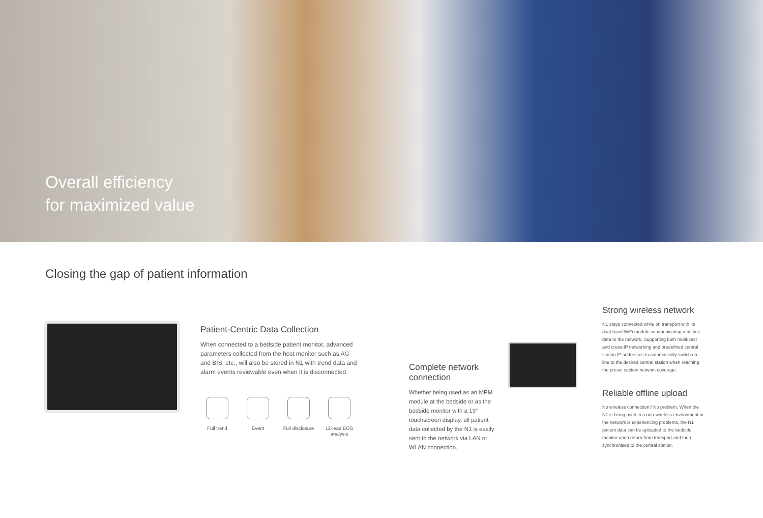Overall efficiency
for maximized value
Closing the gap of patient information
Patient-Centric Data Collection
When connected to a bedside patient monitor, advanced parameters collected from the host monitor such as AG and BIS, etc., will also be stored in N1 with trend data and alarm events reviewable even when it is disconnected.
Full trend Event Full disclosure
12-lead ECG analysis
Complete network connection
Whether being used as an MPM module at the bedside or as the bedside monitor with a 19" touchscreen display, all patient data collected by the N1 is easily sent to the network via LAN or WLAN connection.
Strong wireless network
N1 stays connected while on transport with its dual-band WiFi module communicating real time data to the network. Supporting both multi-cast and cross-IP networking and predefined central station IP addresses to automatically switch on-line to the desired central station when reaching the preset section network coverage.
Reliable offline upload
No wireless connection? No problem. When the N1 is being used in a non-wireless environment or the network is experiencing problems, the N1 patient data can be uploaded to the bedside monitor upon return from transport and then synchronised to the central station.